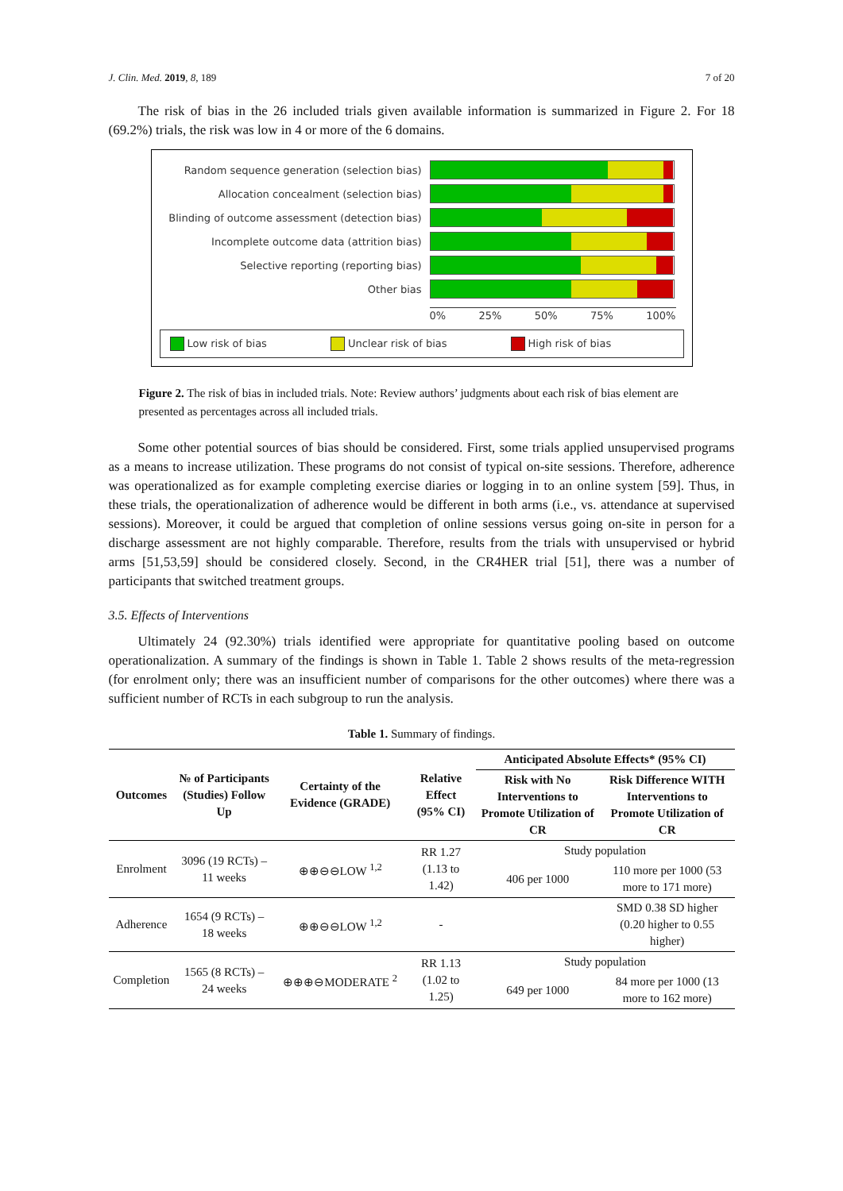J. Clin. Med. 2019, 8, 189 7 of 20
The risk of bias in the 26 included trials given available information is summarized in Figure 2. For 18 (69.2%) trials, the risk was low in 4 or more of the 6 domains.
Random sequence generation (selection bias)
Allocation concealment (selection bias)
Blinding of outcome assessment (detection bias)
Incomplete outcome data (attrition bias)
Selective reporting (reporting bias)
Other bias
0% 25% 50% 75% 100%
Low risk of bias Unclear risk of bias High risk of bias
Figure 2. The risk of bias in included trials. Note: Review authors’ judgments about each risk of bias element are presented as percentages across all included trials.
Some other potential sources of bias should be considered. First, some trials applied unsupervised programs as a means to increase utilization. These programs do not consist of typical on-site sessions. Therefore, adherence was operationalized as for example completing exercise diaries or logging in to an online system [59]. Thus, in these trials, the operationalization of adherence would be different in both arms (i.e., vs. attendance at supervised sessions). Moreover, it could be argued that completion of online sessions versus going on-site in person for a discharge assessment are not highly comparable. Therefore, results from the trials with unsupervised or hybrid arms [51,53,59] should be considered closely. Second, in the CR4HER trial [51], there was a number of participants that switched treatment groups.
3.5. Effects of Interventions
Ultimately 24 (92.30%) trials identified were appropriate for quantitative pooling based on outcome operationalization. A summary of the findings is shown in Table 1. Table 2 shows results of the meta-regression (for enrolment only; there was an insufficient number of comparisons for the other outcomes) where there was a sufficient number of RCTs in each subgroup to run the analysis.
Table 1. Summary of findings.
| Outcomes | № of Participants (Studies) Follow Up | Certainty of the Evidence (GRADE) | Relative Effect (95% CI) | Anticipated Absolute Effects* (95% CI) | |
| --- | --- | --- | --- | --- | --- |
| | | | | Risk with No Interventions to Promote Utilization of CR | Risk Difference WITH Interventions to Promote Utilization of CR |
| Enrolment | 3096 (19 RCTs) – 11 weeks | ⊕⊕⊖⊖LOW <sup>1,2</sup> | RR 1.27 (1.13 to 1.42) | Study population | |
| | | | | 406 per 1000 | 110 more per 1000 (53 more to 171 more) |
| Adherence | 1654 (9 RCTs) – 18 weeks | ⊕⊕⊖⊖LOW <sup>1,2</sup> | - | | SMD 0.38 SD higher (0.20 higher to 0.55 higher) |
| Completion | 1565 (8 RCTs) – 24 weeks | ⊕⊕⊕⊖MODERATE <sup>2</sup> | RR 1.13 (1.02 to 1.25) | Study population | |
| | | | | 649 per 1000 | 84 more per 1000 (13 more to 162 more) |